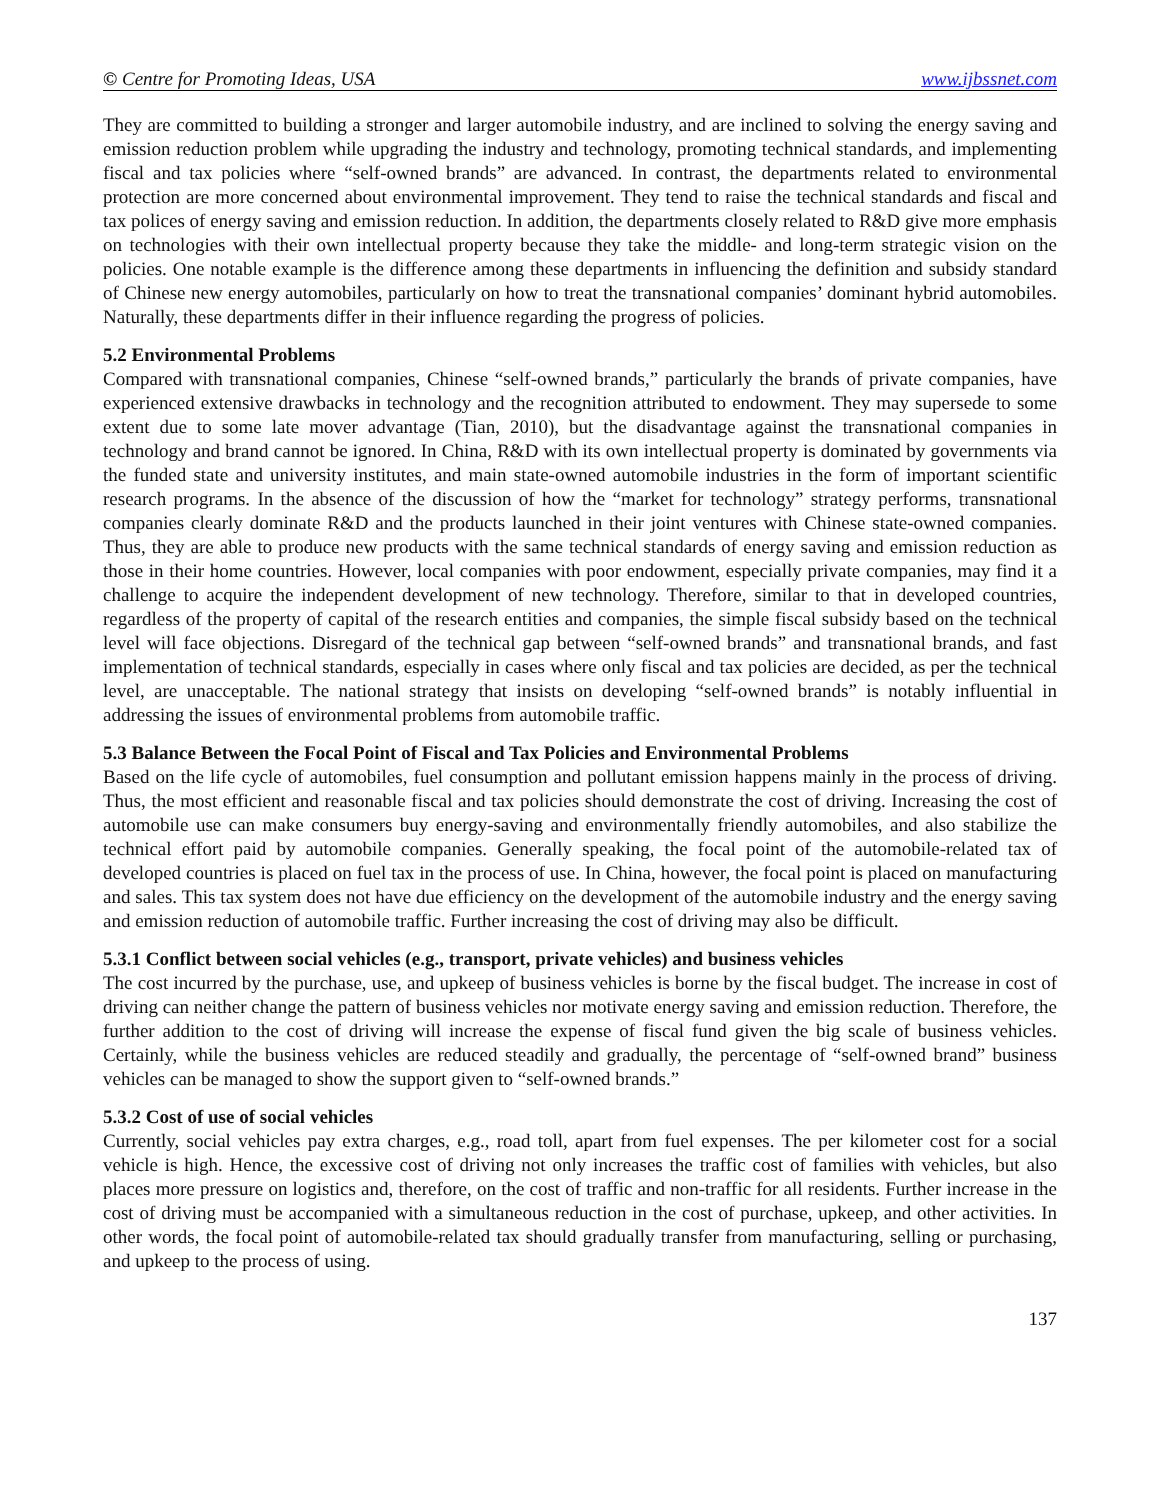© Centre for Promoting Ideas, USA www.ijbssnet.com
They are committed to building a stronger and larger automobile industry, and are inclined to solving the energy saving and emission reduction problem while upgrading the industry and technology, promoting technical standards, and implementing fiscal and tax policies where “self-owned brands” are advanced. In contrast, the departments related to environmental protection are more concerned about environmental improvement. They tend to raise the technical standards and fiscal and tax polices of energy saving and emission reduction. In addition, the departments closely related to R&D give more emphasis on technologies with their own intellectual property because they take the middle- and long-term strategic vision on the policies. One notable example is the difference among these departments in influencing the definition and subsidy standard of Chinese new energy automobiles, particularly on how to treat the transnational companies’ dominant hybrid automobiles. Naturally, these departments differ in their influence regarding the progress of policies.
5.2 Environmental Problems
Compared with transnational companies, Chinese “self-owned brands,” particularly the brands of private companies, have experienced extensive drawbacks in technology and the recognition attributed to endowment. They may supersede to some extent due to some late mover advantage (Tian, 2010), but the disadvantage against the transnational companies in technology and brand cannot be ignored. In China, R&D with its own intellectual property is dominated by governments via the funded state and university institutes, and main state-owned automobile industries in the form of important scientific research programs. In the absence of the discussion of how the “market for technology” strategy performs, transnational companies clearly dominate R&D and the products launched in their joint ventures with Chinese state-owned companies. Thus, they are able to produce new products with the same technical standards of energy saving and emission reduction as those in their home countries. However, local companies with poor endowment, especially private companies, may find it a challenge to acquire the independent development of new technology. Therefore, similar to that in developed countries, regardless of the property of capital of the research entities and companies, the simple fiscal subsidy based on the technical level will face objections. Disregard of the technical gap between “self-owned brands” and transnational brands, and fast implementation of technical standards, especially in cases where only fiscal and tax policies are decided, as per the technical level, are unacceptable. The national strategy that insists on developing “self-owned brands” is notably influential in addressing the issues of environmental problems from automobile traffic.
5.3 Balance Between the Focal Point of Fiscal and Tax Policies and Environmental Problems
Based on the life cycle of automobiles, fuel consumption and pollutant emission happens mainly in the process of driving. Thus, the most efficient and reasonable fiscal and tax policies should demonstrate the cost of driving. Increasing the cost of automobile use can make consumers buy energy-saving and environmentally friendly automobiles, and also stabilize the technical effort paid by automobile companies. Generally speaking, the focal point of the automobile-related tax of developed countries is placed on fuel tax in the process of use. In China, however, the focal point is placed on manufacturing and sales. This tax system does not have due efficiency on the development of the automobile industry and the energy saving and emission reduction of automobile traffic. Further increasing the cost of driving may also be difficult.
5.3.1 Conflict between social vehicles (e.g., transport, private vehicles) and business vehicles
The cost incurred by the purchase, use, and upkeep of business vehicles is borne by the fiscal budget. The increase in cost of driving can neither change the pattern of business vehicles nor motivate energy saving and emission reduction. Therefore, the further addition to the cost of driving will increase the expense of fiscal fund given the big scale of business vehicles. Certainly, while the business vehicles are reduced steadily and gradually, the percentage of “self-owned brand” business vehicles can be managed to show the support given to “self-owned brands.”
5.3.2 Cost of use of social vehicles
Currently, social vehicles pay extra charges, e.g., road toll, apart from fuel expenses. The per kilometer cost for a social vehicle is high. Hence, the excessive cost of driving not only increases the traffic cost of families with vehicles, but also places more pressure on logistics and, therefore, on the cost of traffic and non-traffic for all residents. Further increase in the cost of driving must be accompanied with a simultaneous reduction in the cost of purchase, upkeep, and other activities. In other words, the focal point of automobile-related tax should gradually transfer from manufacturing, selling or purchasing, and upkeep to the process of using.
137